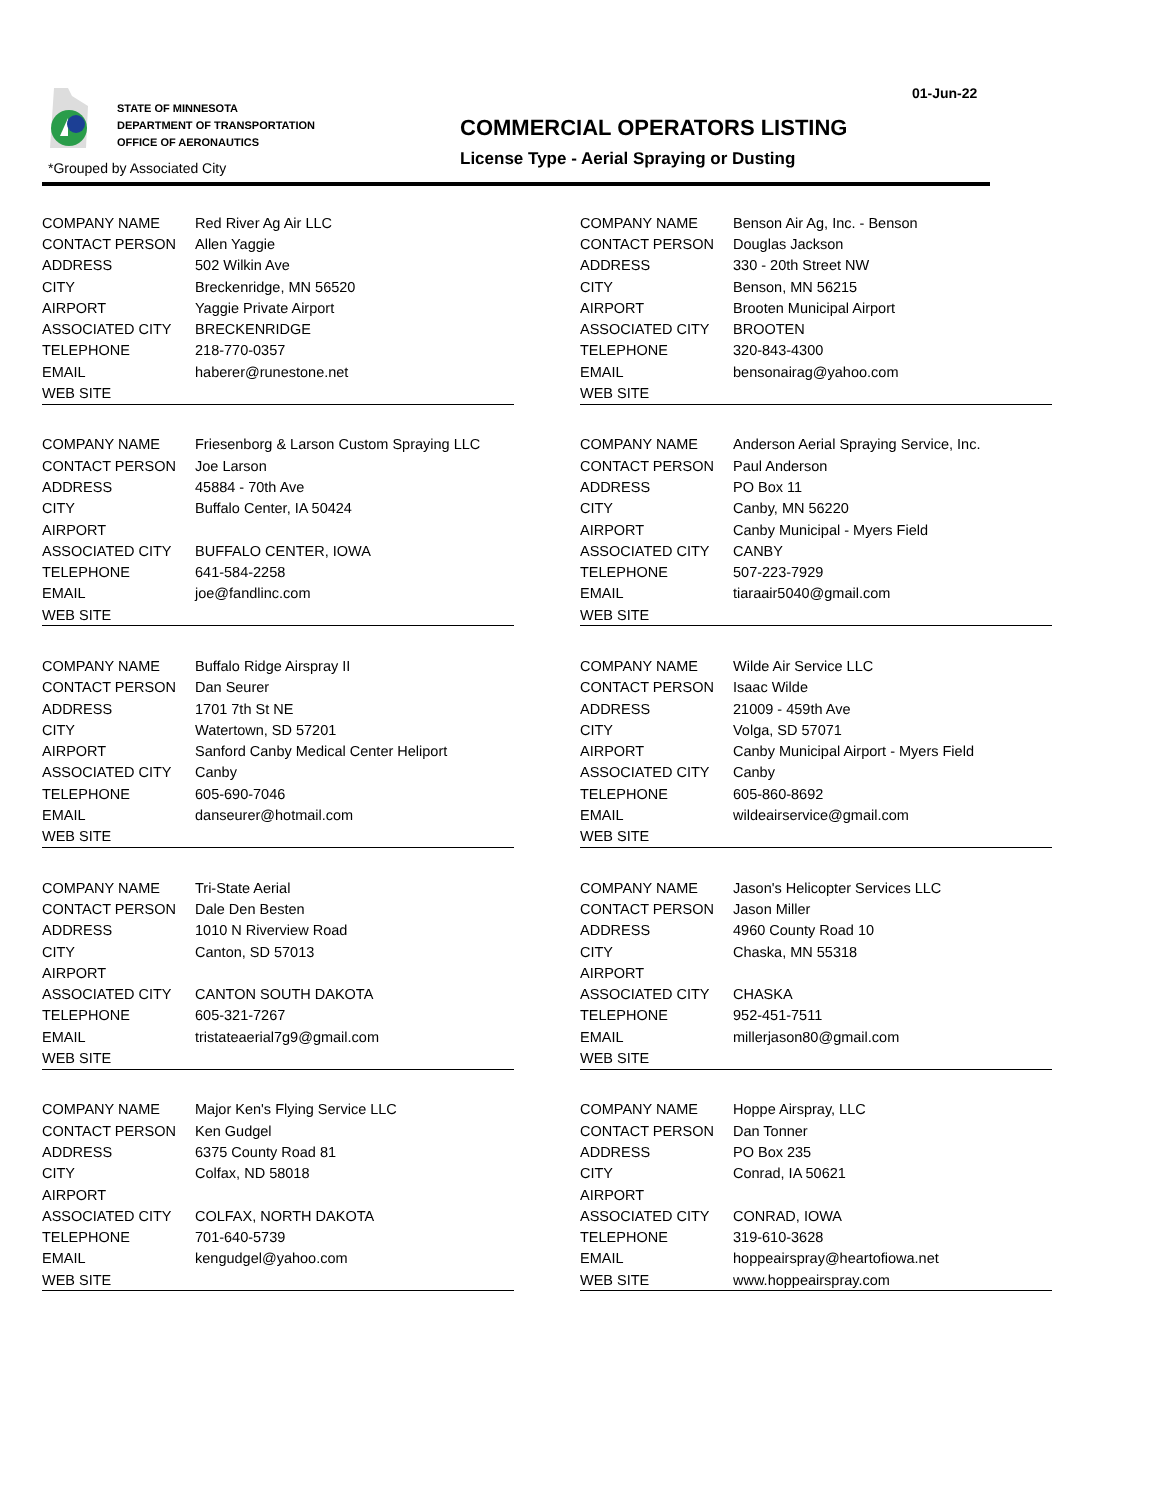STATE OF MINNESOTA
DEPARTMENT OF TRANSPORTATION
OFFICE OF AERONAUTICS
*Grouped by Associated City
COMMERCIAL OPERATORS LISTING
License Type - Aerial Spraying or Dusting
01-Jun-22
| COMPANY NAME | Red River Ag Air LLC |
| CONTACT PERSON | Allen Yaggie |
| ADDRESS | 502 Wilkin Ave |
| CITY | Breckenridge, MN 56520 |
| AIRPORT | Yaggie Private Airport |
| ASSOCIATED CITY | BRECKENRIDGE |
| TELEPHONE | 218-770-0357 |
| EMAIL | haberer@runestone.net |
| WEB SITE | |
| COMPANY NAME | Benson Air Ag, Inc. - Benson |
| CONTACT PERSON | Douglas Jackson |
| ADDRESS | 330 - 20th Street NW |
| CITY | Benson, MN 56215 |
| AIRPORT | Brooten Municipal Airport |
| ASSOCIATED CITY | BROOTEN |
| TELEPHONE | 320-843-4300 |
| EMAIL | bensonairag@yahoo.com |
| WEB SITE | |
| COMPANY NAME | Friesenborg & Larson Custom Spraying LLC |
| CONTACT PERSON | Joe Larson |
| ADDRESS | 45884 - 70th Ave |
| CITY | Buffalo Center, IA 50424 |
| AIRPORT | |
| ASSOCIATED CITY | BUFFALO CENTER, IOWA |
| TELEPHONE | 641-584-2258 |
| EMAIL | joe@fandlinc.com |
| WEB SITE | |
| COMPANY NAME | Anderson Aerial Spraying Service, Inc. |
| CONTACT PERSON | Paul Anderson |
| ADDRESS | PO Box 11 |
| CITY | Canby, MN 56220 |
| AIRPORT | Canby Municipal - Myers Field |
| ASSOCIATED CITY | CANBY |
| TELEPHONE | 507-223-7929 |
| EMAIL | tiaraair5040@gmail.com |
| WEB SITE | |
| COMPANY NAME | Buffalo Ridge Airspray II |
| CONTACT PERSON | Dan Seurer |
| ADDRESS | 1701 7th St NE |
| CITY | Watertown, SD 57201 |
| AIRPORT | Sanford Canby Medical Center Heliport |
| ASSOCIATED CITY | Canby |
| TELEPHONE | 605-690-7046 |
| EMAIL | danseurer@hotmail.com |
| WEB SITE | |
| COMPANY NAME | Wilde Air Service LLC |
| CONTACT PERSON | Isaac Wilde |
| ADDRESS | 21009 - 459th Ave |
| CITY | Volga, SD 57071 |
| AIRPORT | Canby Municipal Airport - Myers Field |
| ASSOCIATED CITY | Canby |
| TELEPHONE | 605-860-8692 |
| EMAIL | wildeairservice@gmail.com |
| WEB SITE | |
| COMPANY NAME | Tri-State Aerial |
| CONTACT PERSON | Dale Den Besten |
| ADDRESS | 1010 N Riverview Road |
| CITY | Canton, SD 57013 |
| AIRPORT | |
| ASSOCIATED CITY | CANTON SOUTH DAKOTA |
| TELEPHONE | 605-321-7267 |
| EMAIL | tristateaerial7g9@gmail.com |
| WEB SITE | |
| COMPANY NAME | Jason's Helicopter Services LLC |
| CONTACT PERSON | Jason Miller |
| ADDRESS | 4960 County Road 10 |
| CITY | Chaska, MN 55318 |
| AIRPORT | |
| ASSOCIATED CITY | CHASKA |
| TELEPHONE | 952-451-7511 |
| EMAIL | millerjason80@gmail.com |
| WEB SITE | |
| COMPANY NAME | Major Ken's Flying Service LLC |
| CONTACT PERSON | Ken Gudgel |
| ADDRESS | 6375 County Road 81 |
| CITY | Colfax, ND 58018 |
| AIRPORT | |
| ASSOCIATED CITY | COLFAX, NORTH DAKOTA |
| TELEPHONE | 701-640-5739 |
| EMAIL | kengudgel@yahoo.com |
| WEB SITE | |
| COMPANY NAME | Hoppe Airspray, LLC |
| CONTACT PERSON | Dan Tonner |
| ADDRESS | PO Box 235 |
| CITY | Conrad, IA 50621 |
| AIRPORT | |
| ASSOCIATED CITY | CONRAD, IOWA |
| TELEPHONE | 319-610-3628 |
| EMAIL | hoppeairspray@heartofiowa.net |
| WEB SITE | www.hoppeairspray.com |